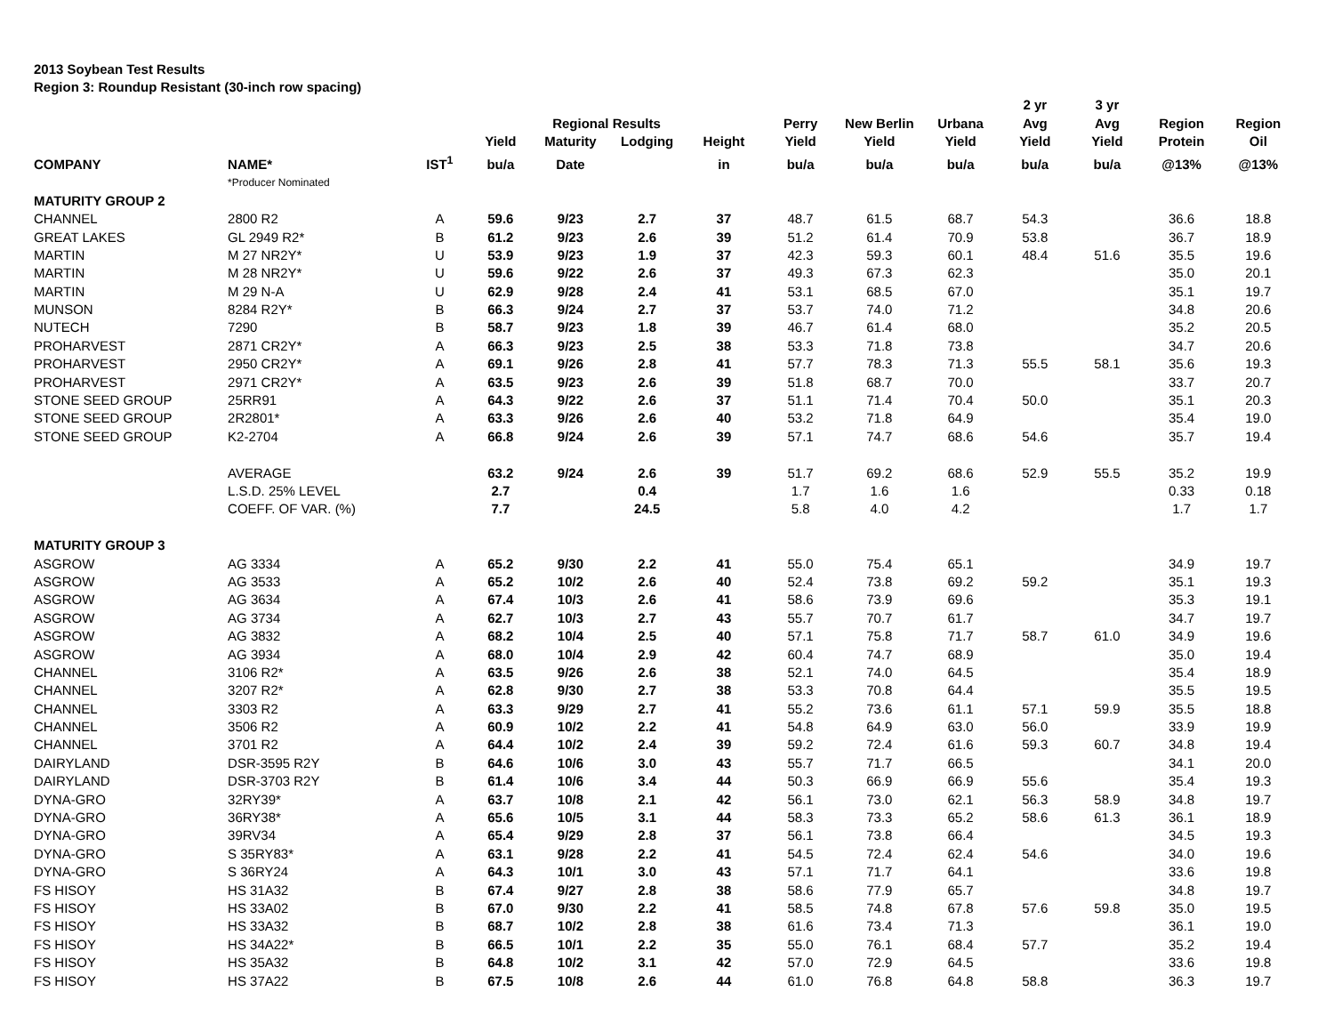2013 Soybean Test Results
Region 3: Roundup Resistant (30-inch row spacing)
| | | | | | | | | | | 2 yr | 3 yr | | |
| --- | --- | --- | --- | --- | --- | --- | --- | --- | --- | --- | --- | --- | --- |
| | | | | Regional Results | | | Perry | New Berlin | Urbana | Avg | Avg | Region | Region |
| | | | Yield | Maturity | Lodging | Height | Yield | Yield | Yield | Yield | Yield | Protein | Oil |
| COMPANY | NAME* | IST<sup>1</sup> | bu/a | Date | | in | bu/a | bu/a | bu/a | bu/a | bu/a | @13% | @13% |
| | *Producer Nominated | | | | | | | | | | | | |
| MATURITY GROUP 2 | | | | | | | | | | | | | |
| CHANNEL | 2800 R2 | A | 59.6 | 9/23 | 2.7 | 37 | 48.7 | 61.5 | 68.7 | 54.3 | | 36.6 | 18.8 |
| GREAT LAKES | GL 2949 R2* | B | 61.2 | 9/23 | 2.6 | 39 | 51.2 | 61.4 | 70.9 | 53.8 | | 36.7 | 18.9 |
| MARTIN | M 27 NR2Y* | U | 53.9 | 9/23 | 1.9 | 37 | 42.3 | 59.3 | 60.1 | 48.4 | 51.6 | 35.5 | 19.6 |
| MARTIN | M 28 NR2Y* | U | 59.6 | 9/22 | 2.6 | 37 | 49.3 | 67.3 | 62.3 | | | 35.0 | 20.1 |
| MARTIN | M 29 N-A | U | 62.9 | 9/28 | 2.4 | 41 | 53.1 | 68.5 | 67.0 | | | 35.1 | 19.7 |
| MUNSON | 8284 R2Y* | B | 66.3 | 9/24 | 2.7 | 37 | 53.7 | 74.0 | 71.2 | | | 34.8 | 20.6 |
| NUTECH | 7290 | B | 58.7 | 9/23 | 1.8 | 39 | 46.7 | 61.4 | 68.0 | | | 35.2 | 20.5 |
| PROHARVEST | 2871 CR2Y* | A | 66.3 | 9/23 | 2.5 | 38 | 53.3 | 71.8 | 73.8 | | | 34.7 | 20.6 |
| PROHARVEST | 2950 CR2Y* | A | 69.1 | 9/26 | 2.8 | 41 | 57.7 | 78.3 | 71.3 | 55.5 | 58.1 | 35.6 | 19.3 |
| PROHARVEST | 2971 CR2Y* | A | 63.5 | 9/23 | 2.6 | 39 | 51.8 | 68.7 | 70.0 | | | 33.7 | 20.7 |
| STONE SEED GROUP | 25RR91 | A | 64.3 | 9/22 | 2.6 | 37 | 51.1 | 71.4 | 70.4 | 50.0 | | 35.1 | 20.3 |
| STONE SEED GROUP | 2R2801* | A | 63.3 | 9/26 | 2.6 | 40 | 53.2 | 71.8 | 64.9 | | | 35.4 | 19.0 |
| STONE SEED GROUP | K2-2704 | A | 66.8 | 9/24 | 2.6 | 39 | 57.1 | 74.7 | 68.6 | 54.6 | | 35.7 | 19.4 |
| | AVERAGE | | 63.2 | 9/24 | 2.6 | 39 | 51.7 | 69.2 | 68.6 | 52.9 | 55.5 | 35.2 | 19.9 |
| | L.S.D. 25% LEVEL | | 2.7 | | 0.4 | | 1.7 | 1.6 | 1.6 | | | 0.33 | 0.18 |
| | COEFF. OF VAR. (%) | | 7.7 | | 24.5 | | 5.8 | 4.0 | 4.2 | | | 1.7 | 1.7 |
| MATURITY GROUP 3 | | | | | | | | | | | | | |
| ASGROW | AG 3334 | A | 65.2 | 9/30 | 2.2 | 41 | 55.0 | 75.4 | 65.1 | | | 34.9 | 19.7 |
| ASGROW | AG 3533 | A | 65.2 | 10/2 | 2.6 | 40 | 52.4 | 73.8 | 69.2 | 59.2 | | 35.1 | 19.3 |
| ASGROW | AG 3634 | A | 67.4 | 10/3 | 2.6 | 41 | 58.6 | 73.9 | 69.6 | | | 35.3 | 19.1 |
| ASGROW | AG 3734 | A | 62.7 | 10/3 | 2.7 | 43 | 55.7 | 70.7 | 61.7 | | | 34.7 | 19.7 |
| ASGROW | AG 3832 | A | 68.2 | 10/4 | 2.5 | 40 | 57.1 | 75.8 | 71.7 | 58.7 | 61.0 | 34.9 | 19.6 |
| ASGROW | AG 3934 | A | 68.0 | 10/4 | 2.9 | 42 | 60.4 | 74.7 | 68.9 | | | 35.0 | 19.4 |
| CHANNEL | 3106 R2* | A | 63.5 | 9/26 | 2.6 | 38 | 52.1 | 74.0 | 64.5 | | | 35.4 | 18.9 |
| CHANNEL | 3207 R2* | A | 62.8 | 9/30 | 2.7 | 38 | 53.3 | 70.8 | 64.4 | | | 35.5 | 19.5 |
| CHANNEL | 3303 R2 | A | 63.3 | 9/29 | 2.7 | 41 | 55.2 | 73.6 | 61.1 | 57.1 | 59.9 | 35.5 | 18.8 |
| CHANNEL | 3506 R2 | A | 60.9 | 10/2 | 2.2 | 41 | 54.8 | 64.9 | 63.0 | 56.0 | | 33.9 | 19.9 |
| CHANNEL | 3701 R2 | A | 64.4 | 10/2 | 2.4 | 39 | 59.2 | 72.4 | 61.6 | 59.3 | 60.7 | 34.8 | 19.4 |
| DAIRYLAND | DSR-3595 R2Y | B | 64.6 | 10/6 | 3.0 | 43 | 55.7 | 71.7 | 66.5 | | | 34.1 | 20.0 |
| DAIRYLAND | DSR-3703 R2Y | B | 61.4 | 10/6 | 3.4 | 44 | 50.3 | 66.9 | 66.9 | 55.6 | | 35.4 | 19.3 |
| DYNA-GRO | 32RY39* | A | 63.7 | 10/8 | 2.1 | 42 | 56.1 | 73.0 | 62.1 | 56.3 | 58.9 | 34.8 | 19.7 |
| DYNA-GRO | 36RY38* | A | 65.6 | 10/5 | 3.1 | 44 | 58.3 | 73.3 | 65.2 | 58.6 | 61.3 | 36.1 | 18.9 |
| DYNA-GRO | 39RV34 | A | 65.4 | 9/29 | 2.8 | 37 | 56.1 | 73.8 | 66.4 | | | 34.5 | 19.3 |
| DYNA-GRO | S 35RY83* | A | 63.1 | 9/28 | 2.2 | 41 | 54.5 | 72.4 | 62.4 | 54.6 | | 34.0 | 19.6 |
| DYNA-GRO | S 36RY24 | A | 64.3 | 10/1 | 3.0 | 43 | 57.1 | 71.7 | 64.1 | | | 33.6 | 19.8 |
| FS HISOY | HS 31A32 | B | 67.4 | 9/27 | 2.8 | 38 | 58.6 | 77.9 | 65.7 | | | 34.8 | 19.7 |
| FS HISOY | HS 33A02 | B | 67.0 | 9/30 | 2.2 | 41 | 58.5 | 74.8 | 67.8 | 57.6 | 59.8 | 35.0 | 19.5 |
| FS HISOY | HS 33A32 | B | 68.7 | 10/2 | 2.8 | 38 | 61.6 | 73.4 | 71.3 | | | 36.1 | 19.0 |
| FS HISOY | HS 34A22* | B | 66.5 | 10/1 | 2.2 | 35 | 55.0 | 76.1 | 68.4 | 57.7 | | 35.2 | 19.4 |
| FS HISOY | HS 35A32 | B | 64.8 | 10/2 | 3.1 | 42 | 57.0 | 72.9 | 64.5 | | | 33.6 | 19.8 |
| FS HISOY | HS 37A22 | B | 67.5 | 10/8 | 2.6 | 44 | 61.0 | 76.8 | 64.8 | 58.8 | | 36.3 | 19.7 |